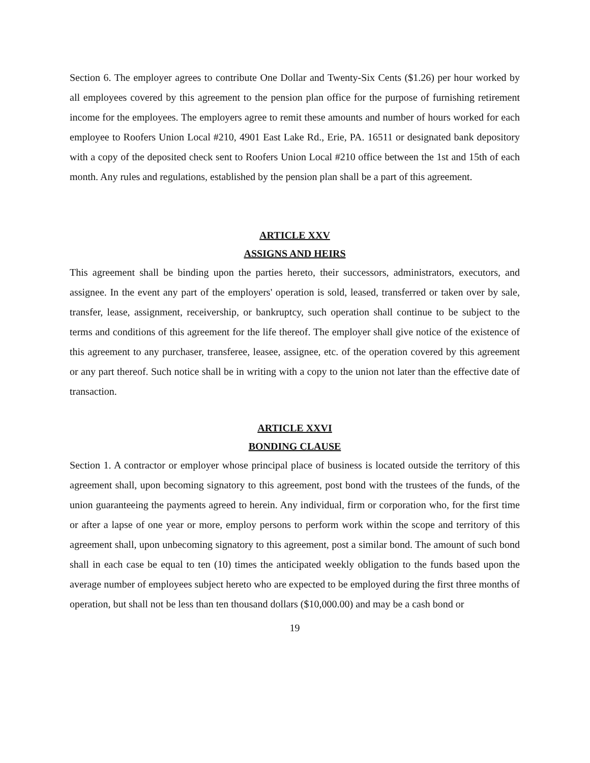Section 6. The employer agrees to contribute One Dollar and Twenty-Six Cents ($1.26) per hour worked by all employees covered by this agreement to the pension plan office for the purpose of furnishing retirement income for the employees. The employers agree to remit these amounts and number of hours worked for each employee to Roofers Union Local #210, 4901 East Lake Rd., Erie, PA. 16511 or designated bank depository with a copy of the deposited check sent to Roofers Union Local #210 office between the 1st and 15th of each month. Any rules and regulations, established by the pension plan shall be a part of this agreement.
ARTICLE XXV
ASSIGNS AND HEIRS
This agreement shall be binding upon the parties hereto, their successors, administrators, executors, and assignee. In the event any part of the employers' operation is sold, leased, transferred or taken over by sale, transfer, lease, assignment, receivership, or bankruptcy, such operation shall continue to be subject to the terms and conditions of this agreement for the life thereof. The employer shall give notice of the existence of this agreement to any purchaser, transferee, leasee, assignee, etc. of the operation covered by this agreement or any part thereof. Such notice shall be in writing with a copy to the union not later than the effective date of transaction.
ARTICLE XXVI
BONDING CLAUSE
Section 1. A contractor or employer whose principal place of business is located outside the territory of this agreement shall, upon becoming signatory to this agreement, post bond with the trustees of the funds, of the union guaranteeing the payments agreed to herein. Any individual, firm or corporation who, for the first time or after a lapse of one year or more, employ persons to perform work within the scope and territory of this agreement shall, upon unbecoming signatory to this agreement, post a similar bond. The amount of such bond shall in each case be equal to ten (10) times the anticipated weekly obligation to the funds based upon the average number of employees subject hereto who are expected to be employed during the first three months of operation, but shall not be less than ten thousand dollars ($10,000.00) and may be a cash bond or
19